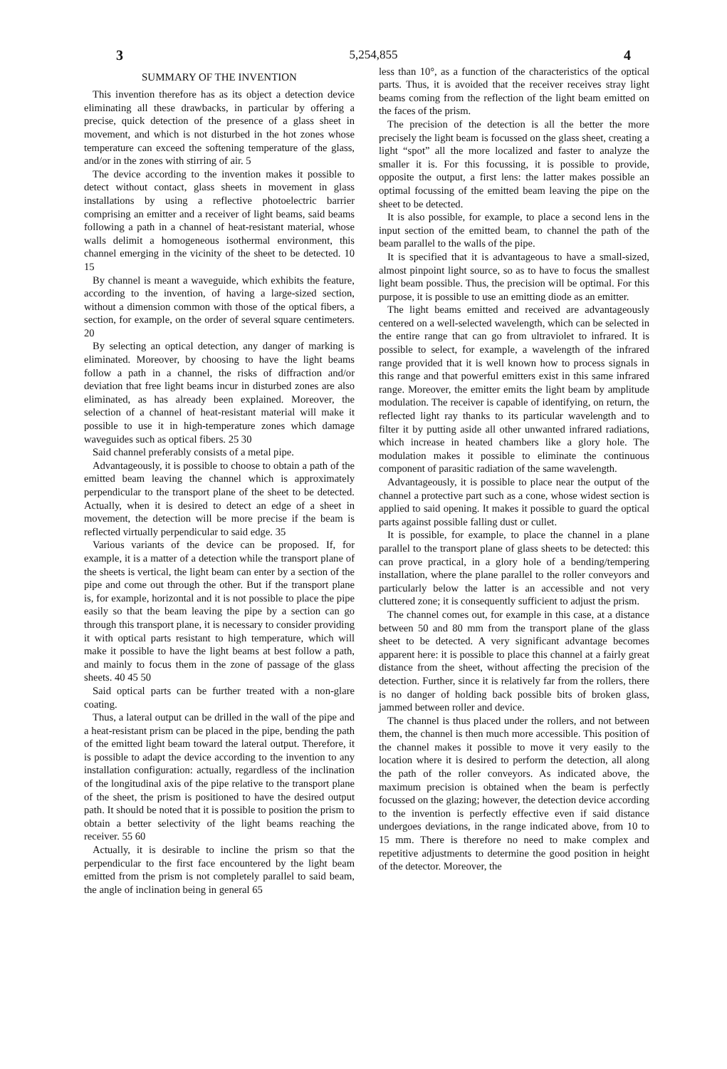3 5,254,855 4
SUMMARY OF THE INVENTION
This invention therefore has as its object a detection device eliminating all these drawbacks, in particular by offering a precise, quick detection of the presence of a glass sheet in movement, and which is not disturbed in the hot zones whose temperature can exceed the softening temperature of the glass, and/or in the zones with stirring of air. 5
The device according to the invention makes it possible to detect without contact, glass sheets in movement in glass installations by using a reflective photoelectric barrier comprising an emitter and a receiver of light beams, said beams following a path in a channel of heat-resistant material, whose walls delimit a homogeneous isothermal environment, this channel emerging in the vicinity of the sheet to be detected. 10 15
By channel is meant a waveguide, which exhibits the feature, according to the invention, of having a large-sized section, without a dimension common with those of the optical fibers, a section, for example, on the order of several square centimeters. 20
By selecting an optical detection, any danger of marking is eliminated. Moreover, by choosing to have the light beams follow a path in a channel, the risks of diffraction and/or deviation that free light beams incur in disturbed zones are also eliminated, as has already been explained. Moreover, the selection of a channel of heat-resistant material will make it possible to use it in high-temperature zones which damage waveguides such as optical fibers. 25 30
Said channel preferably consists of a metal pipe.
Advantageously, it is possible to choose to obtain a path of the emitted beam leaving the channel which is approximately perpendicular to the transport plane of the sheet to be detected. Actually, when it is desired to detect an edge of a sheet in movement, the detection will be more precise if the beam is reflected virtually perpendicular to said edge. 35
Various variants of the device can be proposed. If, for example, it is a matter of a detection while the transport plane of the sheets is vertical, the light beam can enter by a section of the pipe and come out through the other. But if the transport plane is, for example, horizontal and it is not possible to place the pipe easily so that the beam leaving the pipe by a section can go through this transport plane, it is necessary to consider providing it with optical parts resistant to high temperature, which will make it possible to have the light beams at best follow a path, and mainly to focus them in the zone of passage of the glass sheets. 40 45 50
Said optical parts can be further treated with a non-glare coating.
Thus, a lateral output can be drilled in the wall of the pipe and a heat-resistant prism can be placed in the pipe, bending the path of the emitted light beam toward the lateral output. Therefore, it is possible to adapt the device according to the invention to any installation configuration: actually, regardless of the inclination of the longitudinal axis of the pipe relative to the transport plane of the sheet, the prism is positioned to have the desired output path. It should be noted that it is possible to position the prism to obtain a better selectivity of the light beams reaching the receiver. 55 60
Actually, it is desirable to incline the prism so that the perpendicular to the first face encountered by the light beam emitted from the prism is not completely parallel to said beam, the angle of inclination being in general 65
less than 10°, as a function of the characteristics of the optical parts. Thus, it is avoided that the receiver receives stray light beams coming from the reflection of the light beam emitted on the faces of the prism.
The precision of the detection is all the better the more precisely the light beam is focussed on the glass sheet, creating a light “spot” all the more localized and faster to analyze the smaller it is. For this focussing, it is possible to provide, opposite the output, a first lens: the latter makes possible an optimal focussing of the emitted beam leaving the pipe on the sheet to be detected.
It is also possible, for example, to place a second lens in the input section of the emitted beam, to channel the path of the beam parallel to the walls of the pipe.
It is specified that it is advantageous to have a small-sized, almost pinpoint light source, so as to have to focus the smallest light beam possible. Thus, the precision will be optimal. For this purpose, it is possible to use an emitting diode as an emitter.
The light beams emitted and received are advantageously centered on a well-selected wavelength, which can be selected in the entire range that can go from ultraviolet to infrared. It is possible to select, for example, a wavelength of the infrared range provided that it is well known how to process signals in this range and that powerful emitters exist in this same infrared range. Moreover, the emitter emits the light beam by amplitude modulation. The receiver is capable of identifying, on return, the reflected light ray thanks to its particular wavelength and to filter it by putting aside all other unwanted infrared radiations, which increase in heated chambers like a glory hole. The modulation makes it possible to eliminate the continuous component of parasitic radiation of the same wavelength.
Advantageously, it is possible to place near the output of the channel a protective part such as a cone, whose widest section is applied to said opening. It makes it possible to guard the optical parts against possible falling dust or cullet.
It is possible, for example, to place the channel in a plane parallel to the transport plane of glass sheets to be detected: this can prove practical, in a glory hole of a bending/tempering installation, where the plane parallel to the roller conveyors and particularly below the latter is an accessible and not very cluttered zone; it is consequently sufficient to adjust the prism.
The channel comes out, for example in this case, at a distance between 50 and 80 mm from the transport plane of the glass sheet to be detected. A very significant advantage becomes apparent here: it is possible to place this channel at a fairly great distance from the sheet, without affecting the precision of the detection. Further, since it is relatively far from the rollers, there is no danger of holding back possible bits of broken glass, jammed between roller and device.
The channel is thus placed under the rollers, and not between them, the channel is then much more accessible. This position of the channel makes it possible to move it very easily to the location where it is desired to perform the detection, all along the path of the roller conveyors. As indicated above, the maximum precision is obtained when the beam is perfectly focussed on the glazing; however, the detection device according to the invention is perfectly effective even if said distance undergoes deviations, in the range indicated above, from 10 to 15 mm. There is therefore no need to make complex and repetitive adjustments to determine the good position in height of the detector. Moreover, the